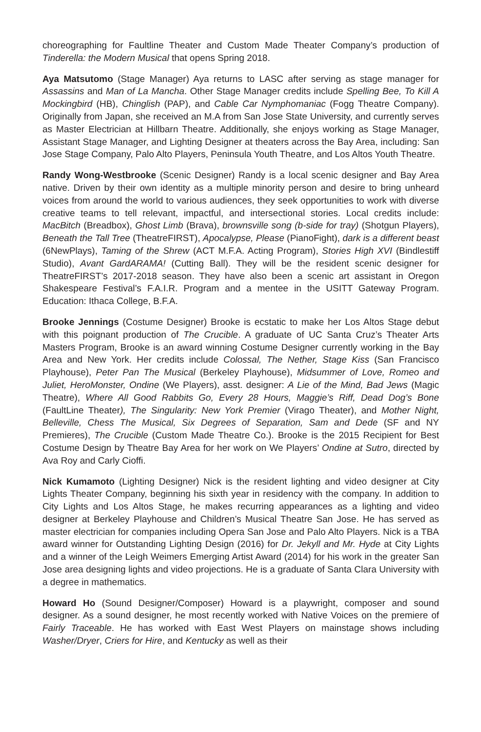choreographing for Faultline Theater and Custom Made Theater Company’s production of Tinderella: the Modern Musical that opens Spring 2018.
Aya Matsutomo (Stage Manager) Aya returns to LASC after serving as stage manager for Assassins and Man of La Mancha. Other Stage Manager credits include Spelling Bee, To Kill A Mockingbird (HB), Chinglish (PAP), and Cable Car Nymphomaniac (Fogg Theatre Company). Originally from Japan, she received an M.A from San Jose State University, and currently serves as Master Electrician at Hillbarn Theatre. Additionally, she enjoys working as Stage Manager, Assistant Stage Manager, and Lighting Designer at theaters across the Bay Area, including: San Jose Stage Company, Palo Alto Players, Peninsula Youth Theatre, and Los Altos Youth Theatre.
Randy Wong-Westbrooke (Scenic Designer) Randy is a local scenic designer and Bay Area native. Driven by their own identity as a multiple minority person and desire to bring unheard voices from around the world to various audiences, they seek opportunities to work with diverse creative teams to tell relevant, impactful, and intersectional stories. Local credits include: MacBitch (Breadbox), Ghost Limb (Brava), brownsville song (b-side for tray) (Shotgun Players), Beneath the Tall Tree (TheatreFIRST), Apocalypse, Please (PianoFight), dark is a different beast (6NewPlays), Taming of the Shrew (ACT M.F.A. Acting Program), Stories High XVI (Bindlestiff Studio), Avant GardARAMA! (Cutting Ball). They will be the resident scenic designer for TheatreFIRST’s 2017-2018 season. They have also been a scenic art assistant in Oregon Shakespeare Festival’s F.A.I.R. Program and a mentee in the USITT Gateway Program. Education: Ithaca College, B.F.A.
Brooke Jennings (Costume Designer) Brooke is ecstatic to make her Los Altos Stage debut with this poignant production of The Crucible. A graduate of UC Santa Cruz’s Theater Arts Masters Program, Brooke is an award winning Costume Designer currently working in the Bay Area and New York. Her credits include Colossal, The Nether, Stage Kiss (San Francisco Playhouse), Peter Pan The Musical (Berkeley Playhouse), Midsummer of Love, Romeo and Juliet, HeroMonster, Ondine (We Players), asst. designer: A Lie of the Mind, Bad Jews (Magic Theatre), Where All Good Rabbits Go, Every 28 Hours, Maggie’s Riff, Dead Dog’s Bone (FaultLine Theater), The Singularity: New York Premier (Virago Theater), and Mother Night, Belleville, Chess The Musical, Six Degrees of Separation, Sam and Dede (SF and NY Premieres), The Crucible (Custom Made Theatre Co.). Brooke is the 2015 Recipient for Best Costume Design by Theatre Bay Area for her work on We Players’ Ondine at Sutro, directed by Ava Roy and Carly Cioffi.
Nick Kumamoto (Lighting Designer) Nick is the resident lighting and video designer at City Lights Theater Company, beginning his sixth year in residency with the company. In addition to City Lights and Los Altos Stage, he makes recurring appearances as a lighting and video designer at Berkeley Playhouse and Children’s Musical Theatre San Jose. He has served as master electrician for companies including Opera San Jose and Palo Alto Players. Nick is a TBA award winner for Outstanding Lighting Design (2016) for Dr. Jekyll and Mr. Hyde at City Lights and a winner of the Leigh Weimers Emerging Artist Award (2014) for his work in the greater San Jose area designing lights and video projections. He is a graduate of Santa Clara University with a degree in mathematics.
Howard Ho (Sound Designer/Composer) Howard is a playwright, composer and sound designer. As a sound designer, he most recently worked with Native Voices on the premiere of Fairly Traceable. He has worked with East West Players on mainstage shows including Washer/Dryer, Criers for Hire, and Kentucky as well as their